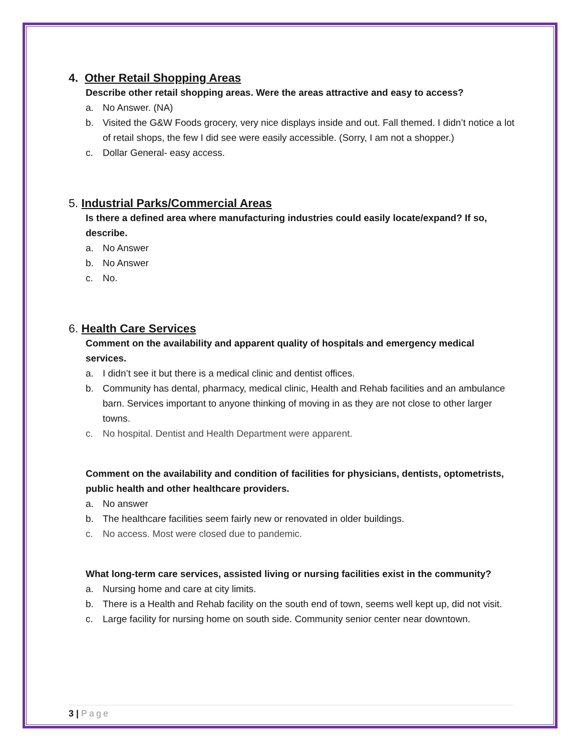4. Other Retail Shopping Areas
Describe other retail shopping areas. Were the areas attractive and easy to access?
a. No Answer. (NA)
b. Visited the G&W Foods grocery, very nice displays inside and out. Fall themed. I didn’t notice a lot of retail shops, the few I did see were easily accessible. (Sorry, I am not a shopper.)
c. Dollar General- easy access.
5. Industrial Parks/Commercial Areas
Is there a defined area where manufacturing industries could easily locate/expand? If so, describe.
a. No Answer
b. No Answer
c. No.
6. Health Care Services
Comment on the availability and apparent quality of hospitals and emergency medical services.
a. I didn’t see it but there is a medical clinic and dentist offices.
b. Community has dental, pharmacy, medical clinic, Health and Rehab facilities and an ambulance barn. Services important to anyone thinking of moving in as they are not close to other larger towns.
c. No hospital. Dentist and Health Department were apparent.
Comment on the availability and condition of facilities for physicians, dentists, optometrists, public health and other healthcare providers.
a. No answer
b. The healthcare facilities seem fairly new or renovated in older buildings.
c. No access. Most were closed due to pandemic.
What long-term care services, assisted living or nursing facilities exist in the community?
a. Nursing home and care at city limits.
b. There is a Health and Rehab facility on the south end of town, seems well kept up, did not visit.
c. Large facility for nursing home on south side. Community senior center near downtown.
3 | Page